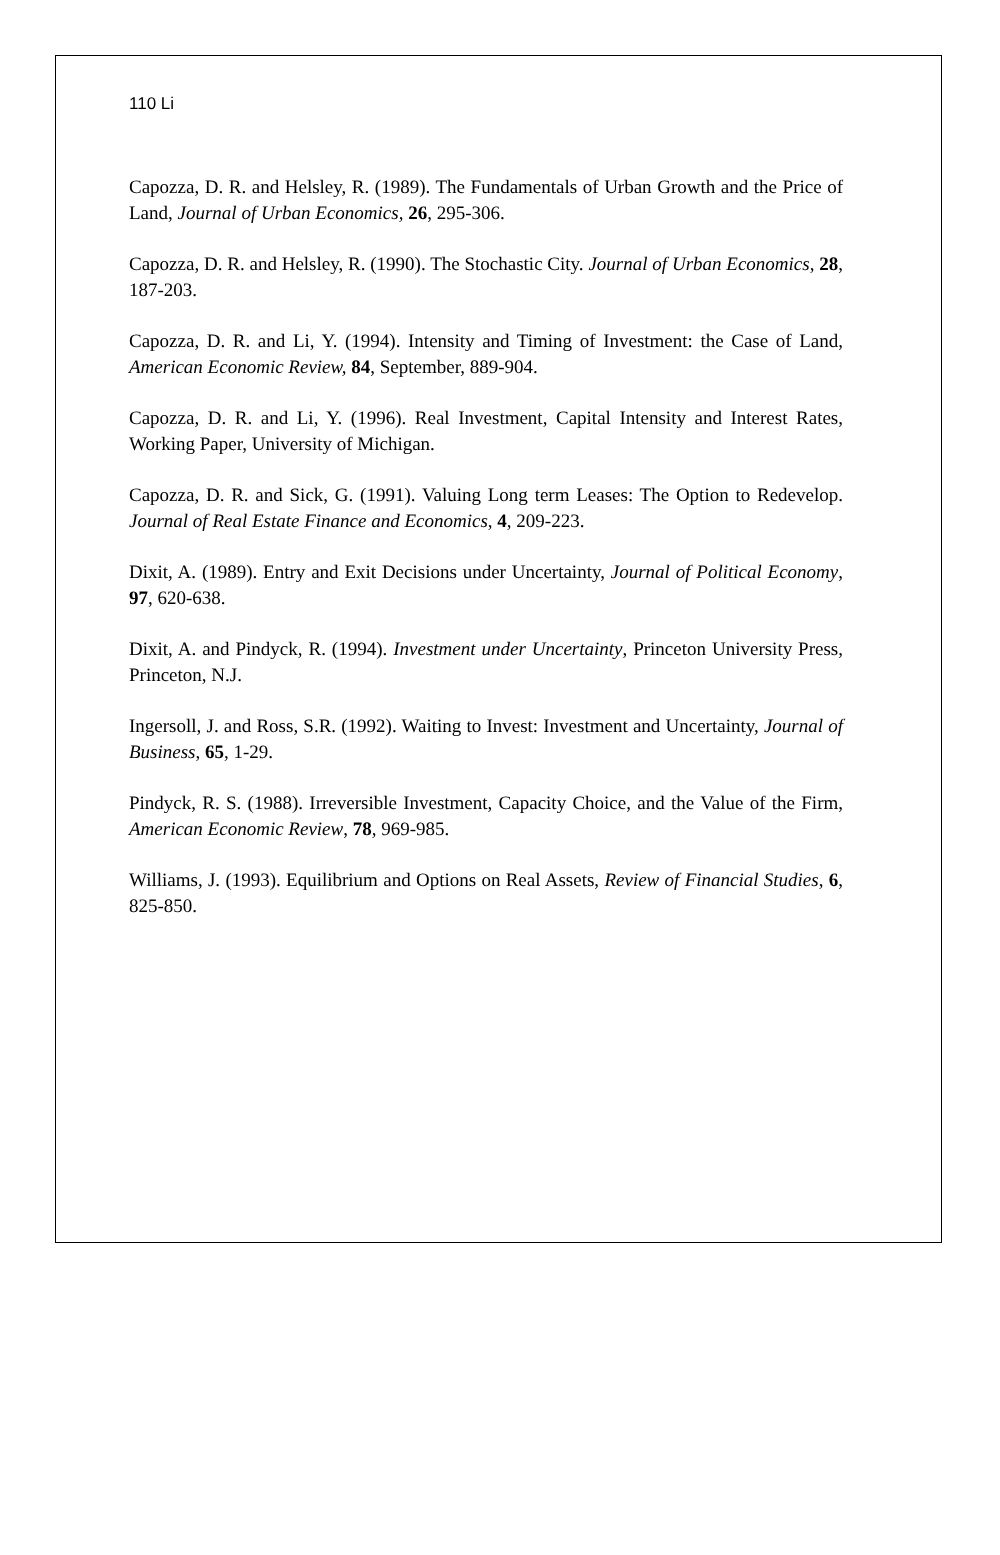110 Li
Capozza, D. R. and Helsley, R. (1989). The Fundamentals of Urban Growth and the Price of Land, Journal of Urban Economics, 26, 295-306.
Capozza, D. R. and Helsley, R. (1990). The Stochastic City. Journal of Urban Economics, 28, 187-203.
Capozza, D. R. and Li, Y. (1994). Intensity and Timing of Investment: the Case of Land, American Economic Review, 84, September, 889-904.
Capozza, D. R. and Li, Y. (1996). Real Investment, Capital Intensity and Interest Rates, Working Paper, University of Michigan.
Capozza, D. R. and Sick, G. (1991). Valuing Long term Leases: The Option to Redevelop. Journal of Real Estate Finance and Economics, 4, 209-223.
Dixit, A. (1989). Entry and Exit Decisions under Uncertainty, Journal of Political Economy, 97, 620-638.
Dixit, A. and Pindyck, R. (1994). Investment under Uncertainty, Princeton University Press, Princeton, N.J.
Ingersoll, J. and Ross, S.R. (1992). Waiting to Invest: Investment and Uncertainty, Journal of Business, 65, 1-29.
Pindyck, R. S. (1988). Irreversible Investment, Capacity Choice, and the Value of the Firm, American Economic Review, 78, 969-985.
Williams, J. (1993). Equilibrium and Options on Real Assets, Review of Financial Studies, 6, 825-850.